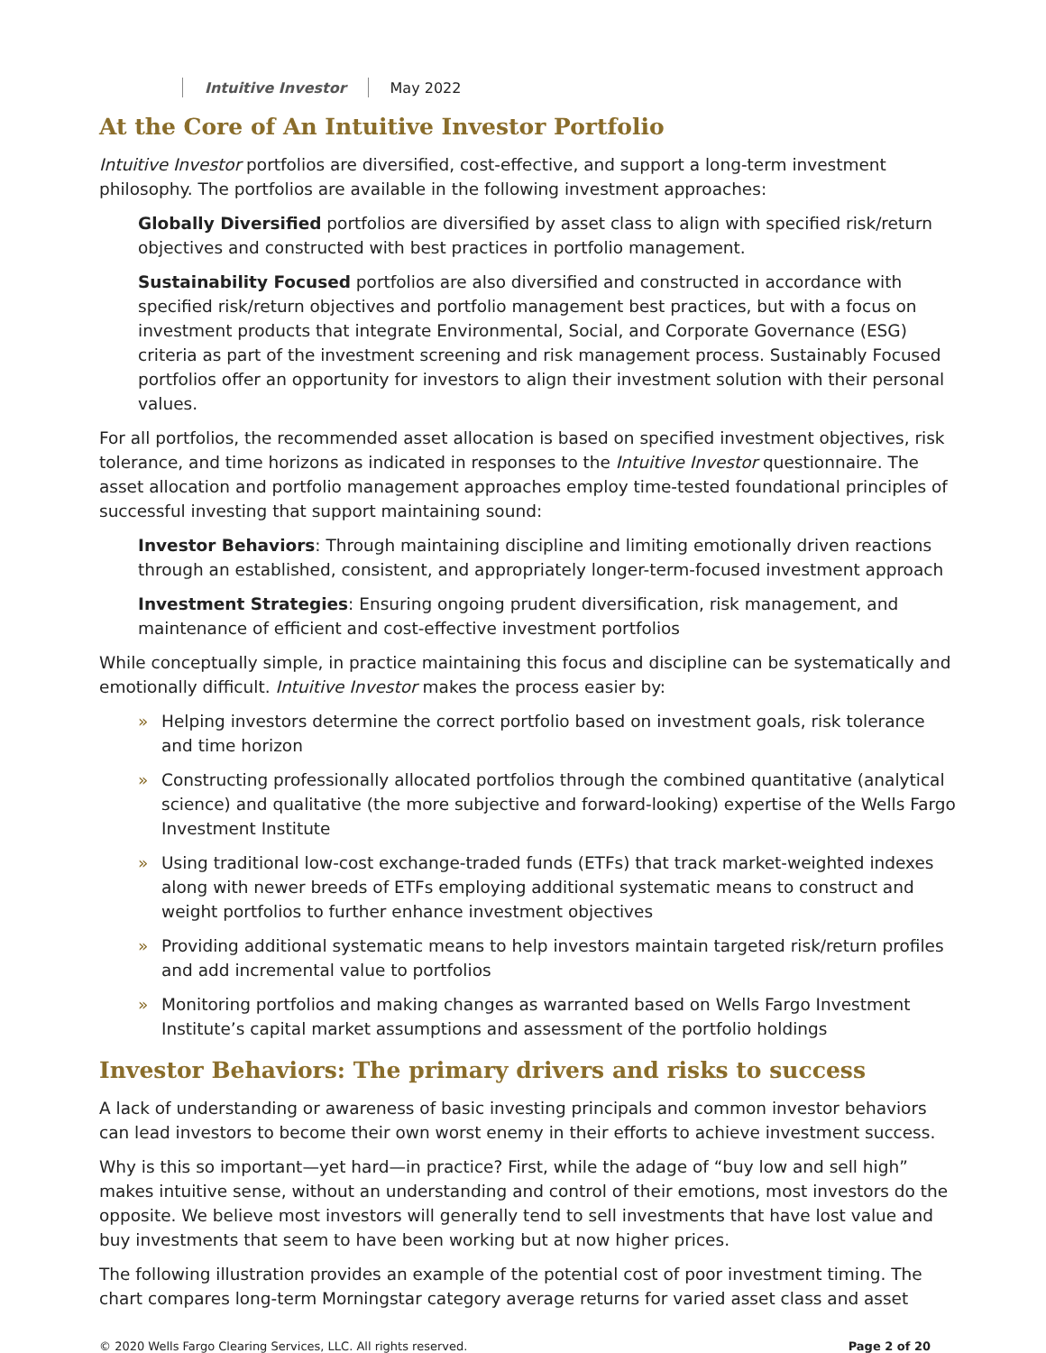Intuitive Investor May 2022
At the Core of An Intuitive Investor Portfolio
Intuitive Investor portfolios are diversified, cost-effective, and support a long-term investment philosophy. The portfolios are available in the following investment approaches:
Globally Diversified portfolios are diversified by asset class to align with specified risk/return objectives and constructed with best practices in portfolio management.
Sustainability Focused portfolios are also diversified and constructed in accordance with specified risk/return objectives and portfolio management best practices, but with a focus on investment products that integrate Environmental, Social, and Corporate Governance (ESG) criteria as part of the investment screening and risk management process. Sustainably Focused portfolios offer an opportunity for investors to align their investment solution with their personal values.
For all portfolios, the recommended asset allocation is based on specified investment objectives, risk tolerance, and time horizons as indicated in responses to the Intuitive Investor questionnaire. The asset allocation and portfolio management approaches employ time-tested foundational principles of successful investing that support maintaining sound:
Investor Behaviors: Through maintaining discipline and limiting emotionally driven reactions through an established, consistent, and appropriately longer-term-focused investment approach
Investment Strategies: Ensuring ongoing prudent diversification, risk management, and maintenance of efficient and cost-effective investment portfolios
While conceptually simple, in practice maintaining this focus and discipline can be systematically and emotionally difficult. Intuitive Investor makes the process easier by:
» Helping investors determine the correct portfolio based on investment goals, risk tolerance and time horizon
» Constructing professionally allocated portfolios through the combined quantitative (analytical science) and qualitative (the more subjective and forward-looking) expertise of the Wells Fargo Investment Institute
» Using traditional low-cost exchange-traded funds (ETFs) that track market-weighted indexes along with newer breeds of ETFs employing additional systematic means to construct and weight portfolios to further enhance investment objectives
» Providing additional systematic means to help investors maintain targeted risk/return profiles and add incremental value to portfolios
» Monitoring portfolios and making changes as warranted based on Wells Fargo Investment Institute’s capital market assumptions and assessment of the portfolio holdings
Investor Behaviors: The primary drivers and risks to success
A lack of understanding or awareness of basic investing principals and common investor behaviors can lead investors to become their own worst enemy in their efforts to achieve investment success.
Why is this so important—yet hard—in practice? First, while the adage of “buy low and sell high” makes intuitive sense, without an understanding and control of their emotions, most investors do the opposite. We believe most investors will generally tend to sell investments that have lost value and buy investments that seem to have been working but at now higher prices.
The following illustration provides an example of the potential cost of poor investment timing. The chart compares long-term Morningstar category average returns for varied asset class and asset
© 2020 Wells Fargo Clearing Services, LLC. All rights reserved. Page 2 of 20